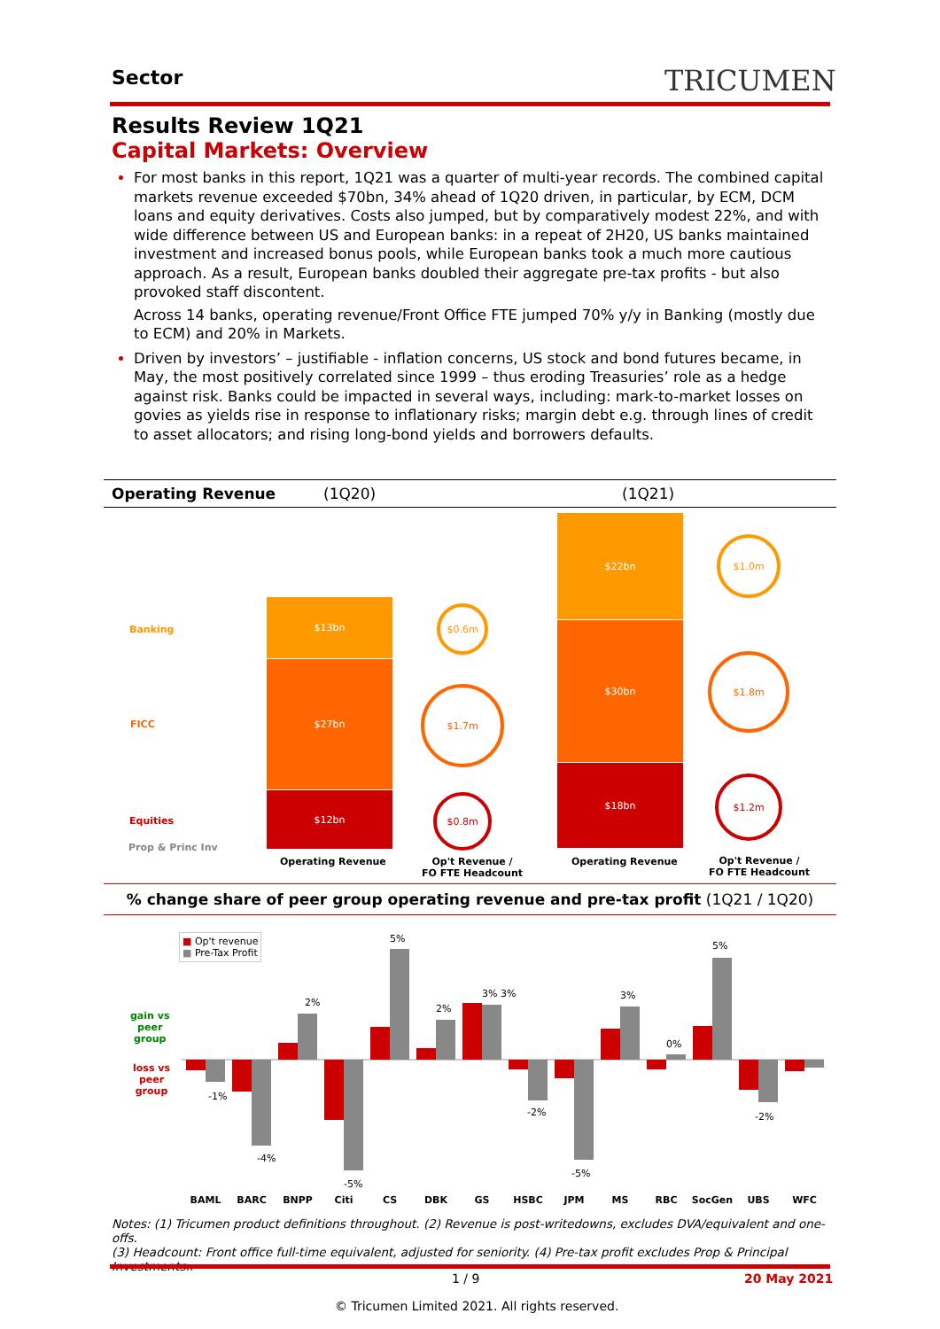Sector TRICUMEN
Results Review 1Q21
Capital Markets: Overview
For most banks in this report, 1Q21 was a quarter of multi-year records. The combined capital markets revenue exceeded $70bn, 34% ahead of 1Q20 driven, in particular, by ECM, DCM loans and equity derivatives. Costs also jumped, but by comparatively modest 22%, and with wide difference between US and European banks: in a repeat of 2H20, US banks maintained investment and increased bonus pools, while European banks took a much more cautious approach. As a result, European banks doubled their aggregate pre-tax profits - but also provoked staff discontent.
Across 14 banks, operating revenue/Front Office FTE jumped 70% y/y in Banking (mostly due to ECM) and 20% in Markets.
Driven by investors’ – justifiable - inflation concerns, US stock and bond futures became, in May, the most positively correlated since 1999 – thus eroding Treasuries’ role as a hedge against risk. Banks could be impacted in several ways, including: mark-to-market losses on govies as yields rise in response to inflationary risks; margin debt e.g. through lines of credit to asset allocators; and rising long-bond yields and borrowers defaults.
Operating Revenue (1Q20) (1Q21)
Banking
FICC
Equities
Prop & Princ Inv
$13bn
$27bn
$12bn
$22bn
$30bn
$18bn
$0.6m
$1.7m
$0.8m
$1.0m
$1.8m
$1.2m
Operating Revenue
Op't Revenue /
FO FTE Headcount
Operating Revenue
Op't Revenue /
FO FTE Headcount
% change share of peer group operating revenue and pre-tax profit (1Q21 / 1Q20)
gain vs
peer
group
loss vs
peer
group
■ Op't revenue
■ Pre-Tax Profit
BAML
BARC
BNPP
Citi
CS
DBK
GS
HSBC
JPM
MS
RBC
SocGen
UBS
WFC
2%
5%
2%
3% 3%
3%
0%
5%
-1%
-4%
-5%
-2%
-5%
-2%
Notes: (1) Tricumen product definitions throughout. (2) Revenue is post-writedowns, excludes DVA/equivalent and one-offs.
(3) Headcount: Front office full-time equivalent, adjusted for seniority. (4) Pre-tax profit excludes Prop & Principal Investments..
1 / 9 20 May 2021
© Tricumen Limited 2021. All rights reserved.